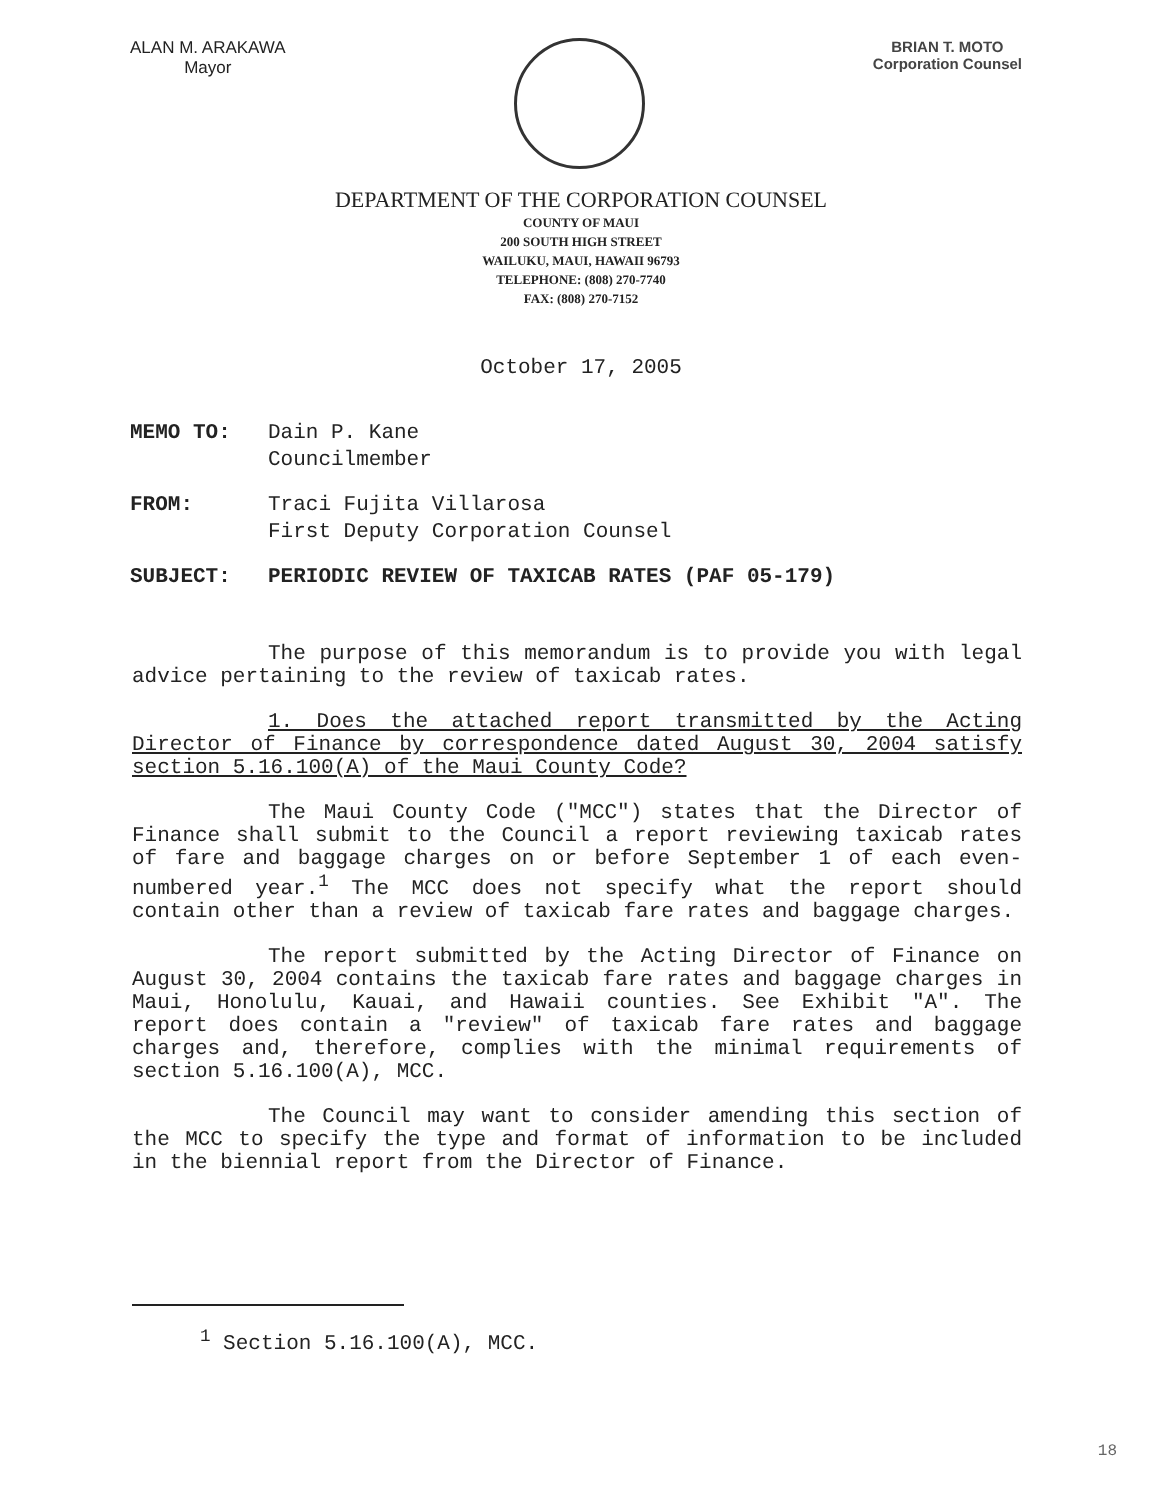ALAN M. ARAKAWA
Mayor
BRIAN T. MOTO
Corporation Counsel
DEPARTMENT OF THE CORPORATION COUNSEL
COUNTY OF MAUI
200 SOUTH HIGH STREET
WAILUKU, MAUI, HAWAII 96793
TELEPHONE: (808) 270-7740
FAX: (808) 270-7152
October 17, 2005
MEMO TO:
Dain P. Kane
Councilmember
FROM:
Traci Fujita Villarosa
First Deputy Corporation Counsel
SUBJECT: PERIODIC REVIEW OF TAXICAB RATES (PAF 05-179)
The purpose of this memorandum is to provide you with legal advice pertaining to the review of taxicab rates.
1. Does the attached report transmitted by the Acting Director of Finance by correspondence dated August 30, 2004 satisfy section 5.16.100(A) of the Maui County Code?
The Maui County Code ("MCC") states that the Director of Finance shall submit to the Council a report reviewing taxicab rates of fare and baggage charges on or before September 1 of each even-numbered year.<sup>1</sup> The MCC does not specify what the report should contain other than a review of taxicab fare rates and baggage charges.
The report submitted by the Acting Director of Finance on August 30, 2004 contains the taxicab fare rates and baggage charges in Maui, Honolulu, Kauai, and Hawaii counties. See Exhibit "A". The report does contain a "review" of taxicab fare rates and baggage charges and, therefore, complies with the minimal requirements of section 5.16.100(A), MCC.
The Council may want to consider amending this section of the MCC to specify the type and format of information to be included in the biennial report from the Director of Finance.
<sup>1</sup> Section 5.16.100(A), MCC.
18